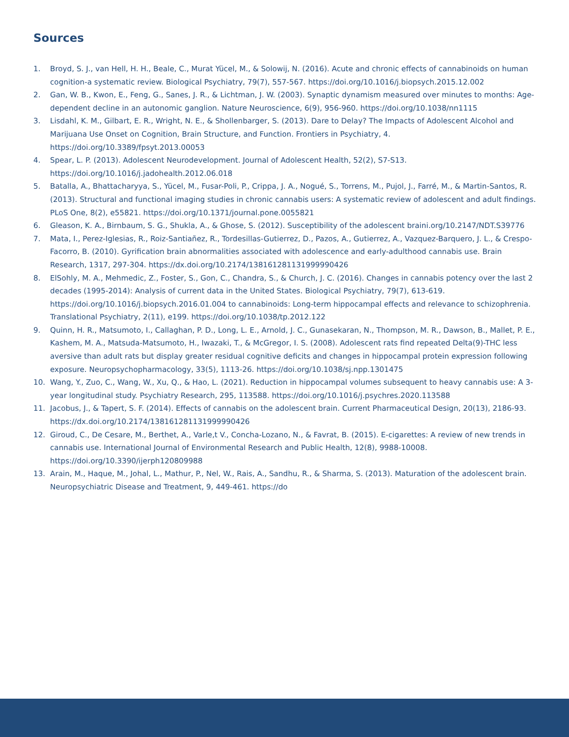Sources
1. Broyd, S. J., van Hell, H. H., Beale, C., Murat Yücel, M., & Solowij, N. (2016). Acute and chronic effects of cannabinoids on human cognition-a systematic review. Biological Psychiatry, 79(7), 557-567. https://doi.org/10.1016/j.biopsych.2015.12.002
2. Gan, W. B., Kwon, E., Feng, G., Sanes, J. R., & Lichtman, J. W. (2003). Synaptic dynamism measured over minutes to months: Age-dependent decline in an autonomic ganglion. Nature Neuroscience, 6(9), 956-960. https://doi.org/10.1038/nn1115
3. Lisdahl, K. M., Gilbart, E. R., Wright, N. E., & Shollenbarger, S. (2013). Dare to Delay? The Impacts of Adolescent Alcohol and Marijuana Use Onset on Cognition, Brain Structure, and Function. Frontiers in Psychiatry, 4. https://doi.org/10.3389/fpsyt.2013.00053
4. Spear, L. P. (2013). Adolescent Neurodevelopment. Journal of Adolescent Health, 52(2), S7-S13. https://doi.org/10.1016/j.jadohealth.2012.06.018
5. Batalla, A., Bhattacharyya, S., Yücel, M., Fusar-Poli, P., Crippa, J. A., Nogué, S., Torrens, M., Pujol, J., Farré, M., & Martin-Santos, R. (2013). Structural and functional imaging studies in chronic cannabis users: A systematic review of adolescent and adult findings. PLoS One, 8(2), e55821. https://doi.org/10.1371/journal.pone.0055821
6. Gleason, K. A., Birnbaum, S. G., Shukla, A., & Ghose, S. (2012). Susceptibility of the adolescent braini.org/10.2147/NDT.S39776
7. Mata, I., Perez-Iglesias, R., Roiz-Santiañez, R., Tordesillas-Gutierrez, D., Pazos, A., Gutierrez, A., Vazquez-Barquero, J. L., & Crespo-Facorro, B. (2010). Gyrification brain abnormalities associated with adolescence and early-adulthood cannabis use. Brain Research, 1317, 297-304. https://dx.doi.org/10.2174/138161281131999990426
8. ElSohly, M. A., Mehmedic, Z., Foster, S., Gon, C., Chandra, S., & Church, J. C. (2016). Changes in cannabis potency over the last 2 decades (1995-2014): Analysis of current data in the United States. Biological Psychiatry, 79(7), 613-619. https://doi.org/10.1016/j.biopsych.2016.01.004 to cannabinoids: Long-term hippocampal effects and relevance to schizophrenia. Translational Psychiatry, 2(11), e199. https://doi.org/10.1038/tp.2012.122
9. Quinn, H. R., Matsumoto, I., Callaghan, P. D., Long, L. E., Arnold, J. C., Gunasekaran, N., Thompson, M. R., Dawson, B., Mallet, P. E., Kashem, M. A., Matsuda-Matsumoto, H., Iwazaki, T., & McGregor, I. S. (2008). Adolescent rats find repeated Delta(9)-THC less aversive than adult rats but display greater residual cognitive deficits and changes in hippocampal protein expression following exposure. Neuropsychopharmacology, 33(5), 1113-26. https://doi.org/10.1038/sj.npp.1301475
10. Wang, Y., Zuo, C., Wang, W., Xu, Q., & Hao, L. (2021). Reduction in hippocampal volumes subsequent to heavy cannabis use: A 3-year longitudinal study. Psychiatry Research, 295, 113588. https://doi.org/10.1016/j.psychres.2020.113588
11. Jacobus, J., & Tapert, S. F. (2014). Effects of cannabis on the adolescent brain. Current Pharmaceutical Design, 20(13), 2186-93. https://dx.doi.org/10.2174/138161281131999990426
12. Giroud, C., De Cesare, M., Berthet, A., Varle,t V., Concha-Lozano, N., & Favrat, B. (2015). E-cigarettes: A review of new trends in cannabis use. International Journal of Environmental Research and Public Health, 12(8), 9988-10008. https://doi.org/10.3390/ijerph120809988
13. Arain, M., Haque, M., Johal, L., Mathur, P., Nel, W., Rais, A., Sandhu, R., & Sharma, S. (2013). Maturation of the adolescent brain. Neuropsychiatric Disease and Treatment, 9, 449-461. https://do